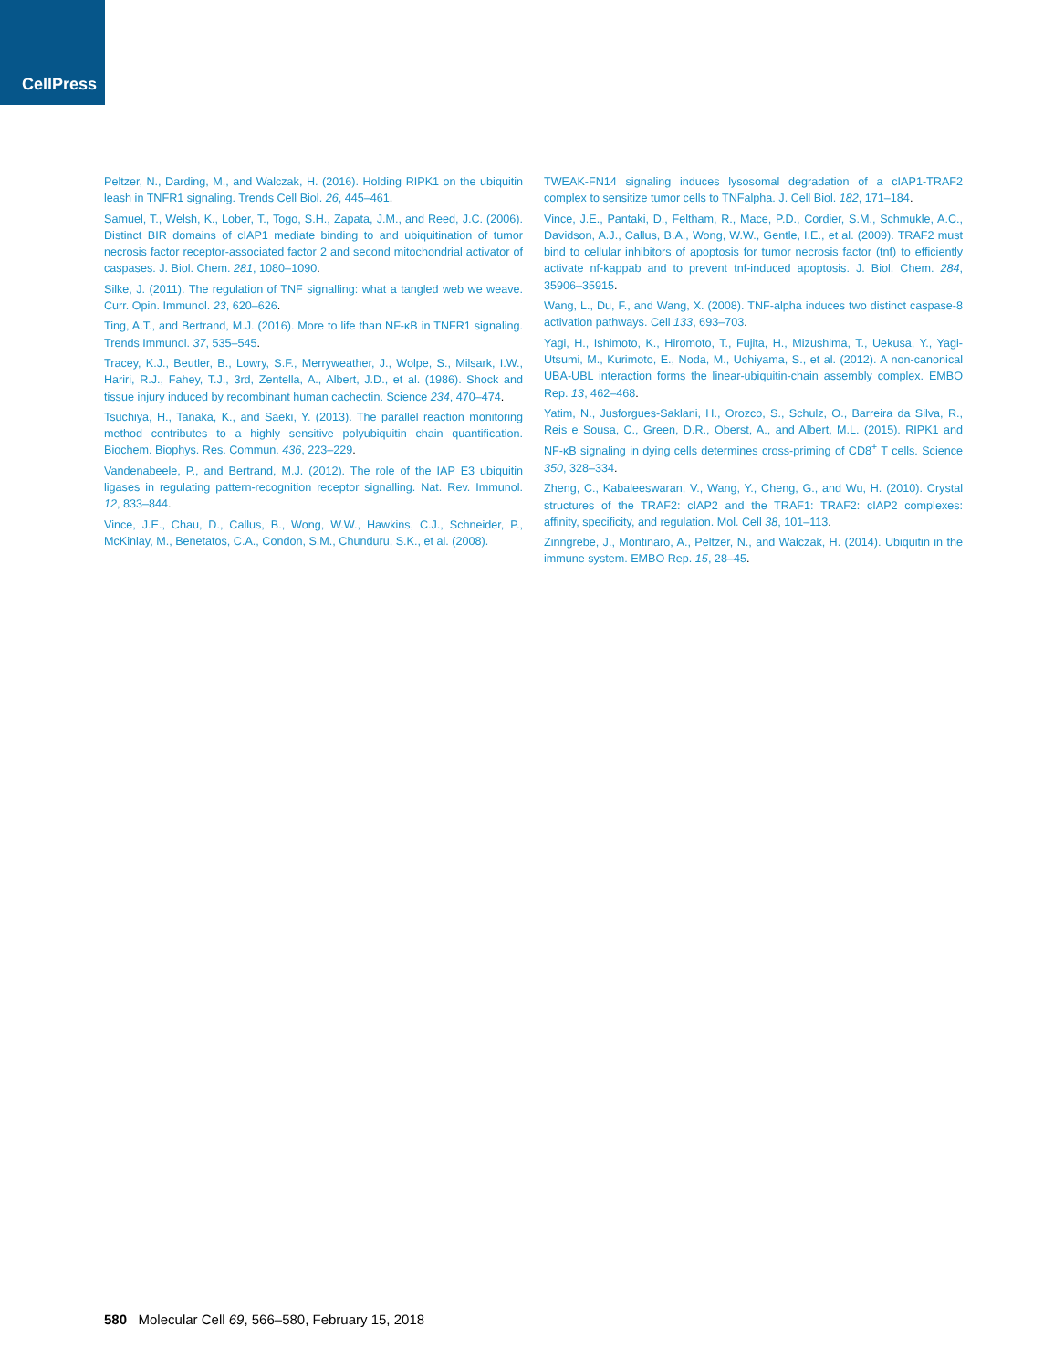CellPress
Peltzer, N., Darding, M., and Walczak, H. (2016). Holding RIPK1 on the ubiquitin leash in TNFR1 signaling. Trends Cell Biol. 26, 445–461.
Samuel, T., Welsh, K., Lober, T., Togo, S.H., Zapata, J.M., and Reed, J.C. (2006). Distinct BIR domains of cIAP1 mediate binding to and ubiquitination of tumor necrosis factor receptor-associated factor 2 and second mitochondrial activator of caspases. J. Biol. Chem. 281, 1080–1090.
Silke, J. (2011). The regulation of TNF signalling: what a tangled web we weave. Curr. Opin. Immunol. 23, 620–626.
Ting, A.T., and Bertrand, M.J. (2016). More to life than NF-κB in TNFR1 signaling. Trends Immunol. 37, 535–545.
Tracey, K.J., Beutler, B., Lowry, S.F., Merryweather, J., Wolpe, S., Milsark, I.W., Hariri, R.J., Fahey, T.J., 3rd, Zentella, A., Albert, J.D., et al. (1986). Shock and tissue injury induced by recombinant human cachectin. Science 234, 470–474.
Tsuchiya, H., Tanaka, K., and Saeki, Y. (2013). The parallel reaction monitoring method contributes to a highly sensitive polyubiquitin chain quantification. Biochem. Biophys. Res. Commun. 436, 223–229.
Vandenabeele, P., and Bertrand, M.J. (2012). The role of the IAP E3 ubiquitin ligases in regulating pattern-recognition receptor signalling. Nat. Rev. Immunol. 12, 833–844.
Vince, J.E., Chau, D., Callus, B., Wong, W.W., Hawkins, C.J., Schneider, P., McKinlay, M., Benetatos, C.A., Condon, S.M., Chunduru, S.K., et al. (2008).
TWEAK-FN14 signaling induces lysosomal degradation of a cIAP1-TRAF2 complex to sensitize tumor cells to TNFalpha. J. Cell Biol. 182, 171–184.
Vince, J.E., Pantaki, D., Feltham, R., Mace, P.D., Cordier, S.M., Schmukle, A.C., Davidson, A.J., Callus, B.A., Wong, W.W., Gentle, I.E., et al. (2009). TRAF2 must bind to cellular inhibitors of apoptosis for tumor necrosis factor (tnf) to efficiently activate nf-kappab and to prevent tnf-induced apoptosis. J. Biol. Chem. 284, 35906–35915.
Wang, L., Du, F., and Wang, X. (2008). TNF-alpha induces two distinct caspase-8 activation pathways. Cell 133, 693–703.
Yagi, H., Ishimoto, K., Hiromoto, T., Fujita, H., Mizushima, T., Uekusa, Y., Yagi-Utsumi, M., Kurimoto, E., Noda, M., Uchiyama, S., et al. (2012). A non-canonical UBA-UBL interaction forms the linear-ubiquitin-chain assembly complex. EMBO Rep. 13, 462–468.
Yatim, N., Jusforgues-Saklani, H., Orozco, S., Schulz, O., Barreira da Silva, R., Reis e Sousa, C., Green, D.R., Oberst, A., and Albert, M.L. (2015). RIPK1 and NF-κB signaling in dying cells determines cross-priming of CD8<sup>+</sup> T cells. Science 350, 328–334.
Zheng, C., Kabaleeswaran, V., Wang, Y., Cheng, G., and Wu, H. (2010). Crystal structures of the TRAF2: cIAP2 and the TRAF1: TRAF2: cIAP2 complexes: affinity, specificity, and regulation. Mol. Cell 38, 101–113.
Zinngrebe, J., Montinaro, A., Peltzer, N., and Walczak, H. (2014). Ubiquitin in the immune system. EMBO Rep. 15, 28–45.
580 Molecular Cell 69, 566–580, February 15, 2018